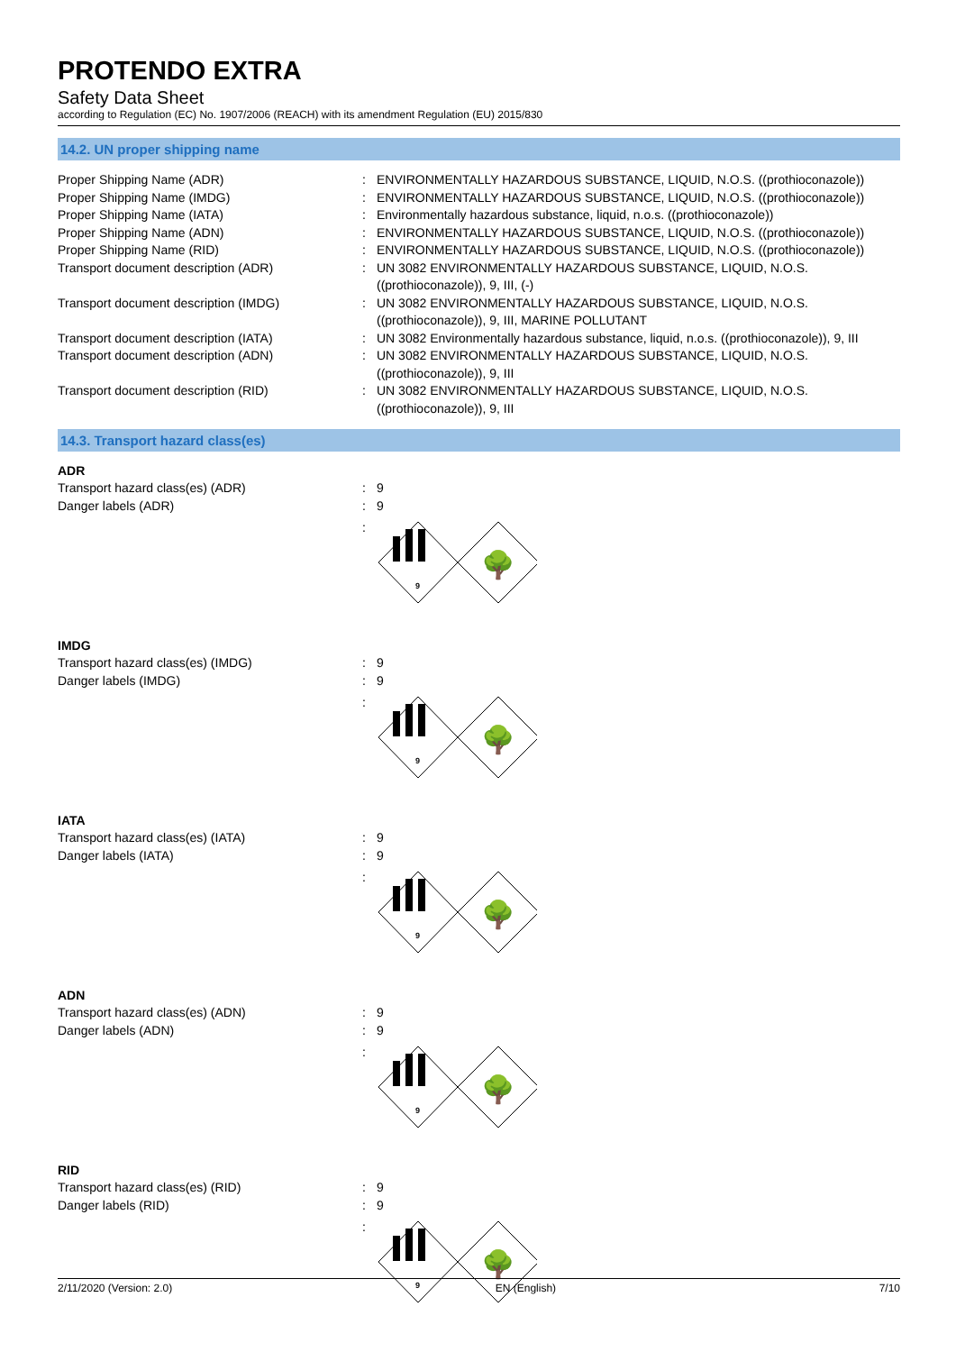PROTENDO EXTRA
Safety Data Sheet
according to Regulation (EC) No. 1907/2006 (REACH) with its amendment Regulation (EU) 2015/830
14.2. UN proper shipping name
Proper Shipping Name (ADR) : ENVIRONMENTALLY HAZARDOUS SUBSTANCE, LIQUID, N.O.S. ((prothioconazole))
Proper Shipping Name (IMDG) : ENVIRONMENTALLY HAZARDOUS SUBSTANCE, LIQUID, N.O.S. ((prothioconazole))
Proper Shipping Name (IATA) : Environmentally hazardous substance, liquid, n.o.s. ((prothioconazole))
Proper Shipping Name (ADN) : ENVIRONMENTALLY HAZARDOUS SUBSTANCE, LIQUID, N.O.S. ((prothioconazole))
Proper Shipping Name (RID) : ENVIRONMENTALLY HAZARDOUS SUBSTANCE, LIQUID, N.O.S. ((prothioconazole))
Transport document description (ADR) : UN 3082 ENVIRONMENTALLY HAZARDOUS SUBSTANCE, LIQUID, N.O.S. ((prothioconazole)), 9, III, (-)
Transport document description (IMDG) : UN 3082 ENVIRONMENTALLY HAZARDOUS SUBSTANCE, LIQUID, N.O.S. ((prothioconazole)), 9, III, MARINE POLLUTANT
Transport document description (IATA) : UN 3082 Environmentally hazardous substance, liquid, n.o.s. ((prothioconazole)), 9, III
Transport document description (ADN) : UN 3082 ENVIRONMENTALLY HAZARDOUS SUBSTANCE, LIQUID, N.O.S. ((prothioconazole)), 9, III
Transport document description (RID) : UN 3082 ENVIRONMENTALLY HAZARDOUS SUBSTANCE, LIQUID, N.O.S. ((prothioconazole)), 9, III
14.3. Transport hazard class(es)
ADR
Transport hazard class(es) (ADR) : 9
Danger labels (ADR) : 9
:
9
🌳
IMDG
Transport hazard class(es) (IMDG) : 9
Danger labels (IMDG) : 9
:
9
🌳
IATA
Transport hazard class(es) (IATA) : 9
Danger labels (IATA) : 9
:
9
🌳
ADN
Transport hazard class(es) (ADN) : 9
Danger labels (ADN) : 9
:
9
🌳
RID
Transport hazard class(es) (RID) : 9
Danger labels (RID) : 9
:
9
🌳
2/11/2020 (Version: 2.0) EN (English) 7/10